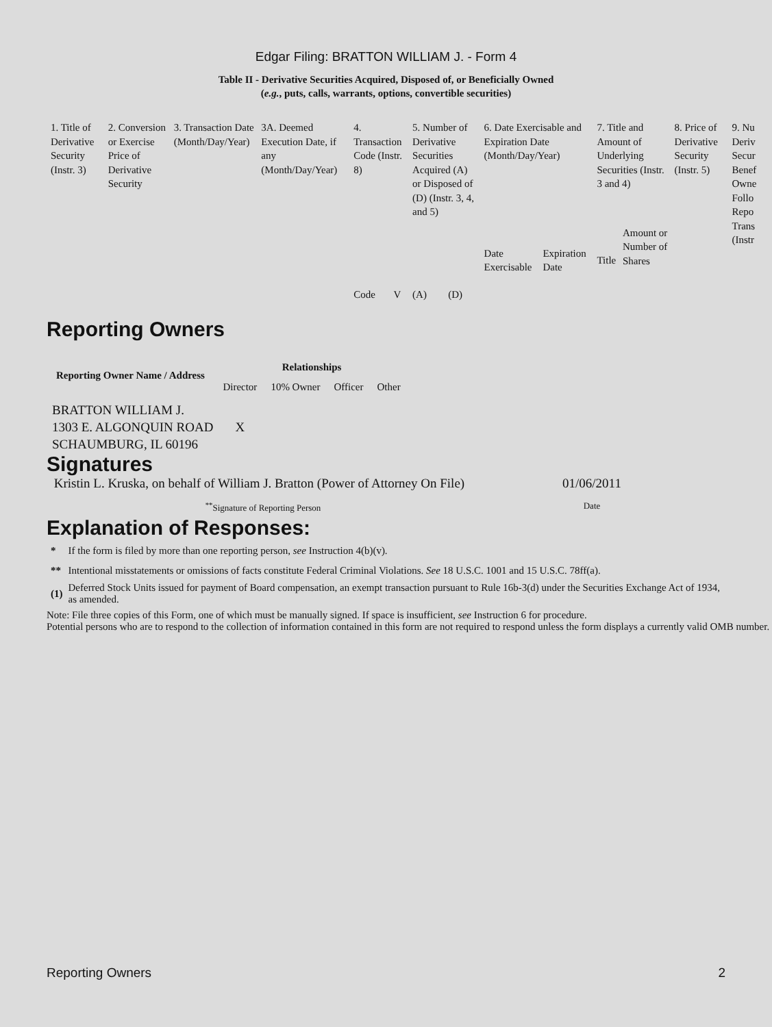Edgar Filing: BRATTON WILLIAM J. - Form 4
Table II - Derivative Securities Acquired, Disposed of, or Beneficially Owned
(e.g., puts, calls, warrants, options, convertible securities)
| 1. Title of Derivative Security (Instr. 3) | 2. Conversion or Exercise Price of Derivative Security | 3. Transaction Date (Month/Day/Year) | 3A. Deemed Execution Date, if any (Month/Day/Year) | 4. Transaction Code (Instr. 8) | | 5. Number of Derivative Securities Acquired (A) or Disposed of (D) (Instr. 3, 4, and 5) | | 6. Date Exercisable and Expiration Date (Month/Day/Year) | | 7. Title and Amount of Underlying Securities (Instr. 3 and 4) | | 8. Price of Derivative Security (Instr. 5) | 9. Nu Deriv Secur Benef Owne Follo Repo Trans (Instr |
| | | | | Code | V | (A) | (D) | Date Exercisable | Expiration Date | Title | Amount or Number of Shares | | |
Reporting Owners
| Reporting Owner Name / Address | Relationships | | | |
| --- | --- | --- | --- | --- |
| | Director | 10% Owner | Officer | Other |
| BRATTON WILLIAM J. 1303 E. ALGONQUIN ROAD SCHAUMBURG, IL 60196 | X | | | |
Signatures
| Kristin L. Kruska, on behalf of William J. Bratton (Power of Attorney On File) | 01/06/2011 |
| <sup>**</sup> Signature of Reporting Person | Date |
Explanation of Responses:
| * | If the form is filed by more than one reporting person, see Instruction 4(b)(v). |
| ** | Intentional misstatements or omissions of facts constitute Federal Criminal Violations. See 18 U.S.C. 1001 and 15 U.S.C. 78ff(a). |
| (1) | Deferred Stock Units issued for payment of Board compensation, an exempt transaction pursuant to Rule 16b-3(d) under the Securities Exchange Act of 1934, as amended. |
Note: File three copies of this Form, one of which must be manually signed. If space is insufficient, see Instruction 6 for procedure.
Potential persons who are to respond to the collection of information contained in this form are not required to respond unless the form displays a currently valid OMB number.
Reporting Owners 2